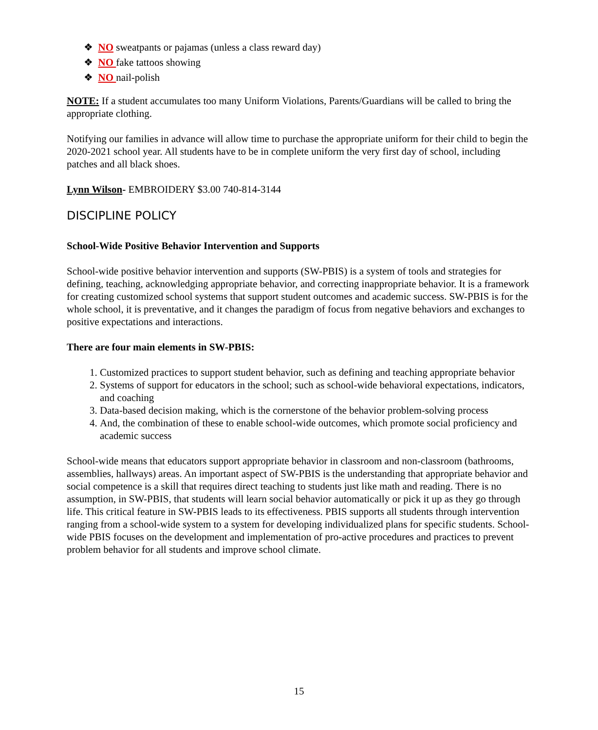❖ NO sweatpants or pajamas (unless a class reward day)
❖ NO fake tattoos showing
❖ NO nail-polish
NOTE: If a student accumulates too many Uniform Violations, Parents/Guardians will be called to bring the appropriate clothing.
Notifying our families in advance will allow time to purchase the appropriate uniform for their child to begin the 2020-2021 school year. All students have to be in complete uniform the very first day of school, including patches and all black shoes.
Lynn Wilson- EMBROIDERY $3.00 740-814-3144
DISCIPLINE POLICY
School-Wide Positive Behavior Intervention and Supports
School-wide positive behavior intervention and supports (SW-PBIS) is a system of tools and strategies for defining, teaching, acknowledging appropriate behavior, and correcting inappropriate behavior. It is a framework for creating customized school systems that support student outcomes and academic success. SW-PBIS is for the whole school, it is preventative, and it changes the paradigm of focus from negative behaviors and exchanges to positive expectations and interactions.
There are four main elements in SW-PBIS:
1. Customized practices to support student behavior, such as defining and teaching appropriate behavior
2. Systems of support for educators in the school; such as school-wide behavioral expectations, indicators, and coaching
3. Data-based decision making, which is the cornerstone of the behavior problem-solving process
4. And, the combination of these to enable school-wide outcomes, which promote social proficiency and academic success
School-wide means that educators support appropriate behavior in classroom and non-classroom (bathrooms, assemblies, hallways) areas. An important aspect of SW-PBIS is the understanding that appropriate behavior and social competence is a skill that requires direct teaching to students just like math and reading. There is no assumption, in SW-PBIS, that students will learn social behavior automatically or pick it up as they go through life. This critical feature in SW-PBIS leads to its effectiveness. PBIS supports all students through intervention ranging from a school-wide system to a system for developing individualized plans for specific students. School-wide PBIS focuses on the development and implementation of pro-active procedures and practices to prevent problem behavior for all students and improve school climate.
15